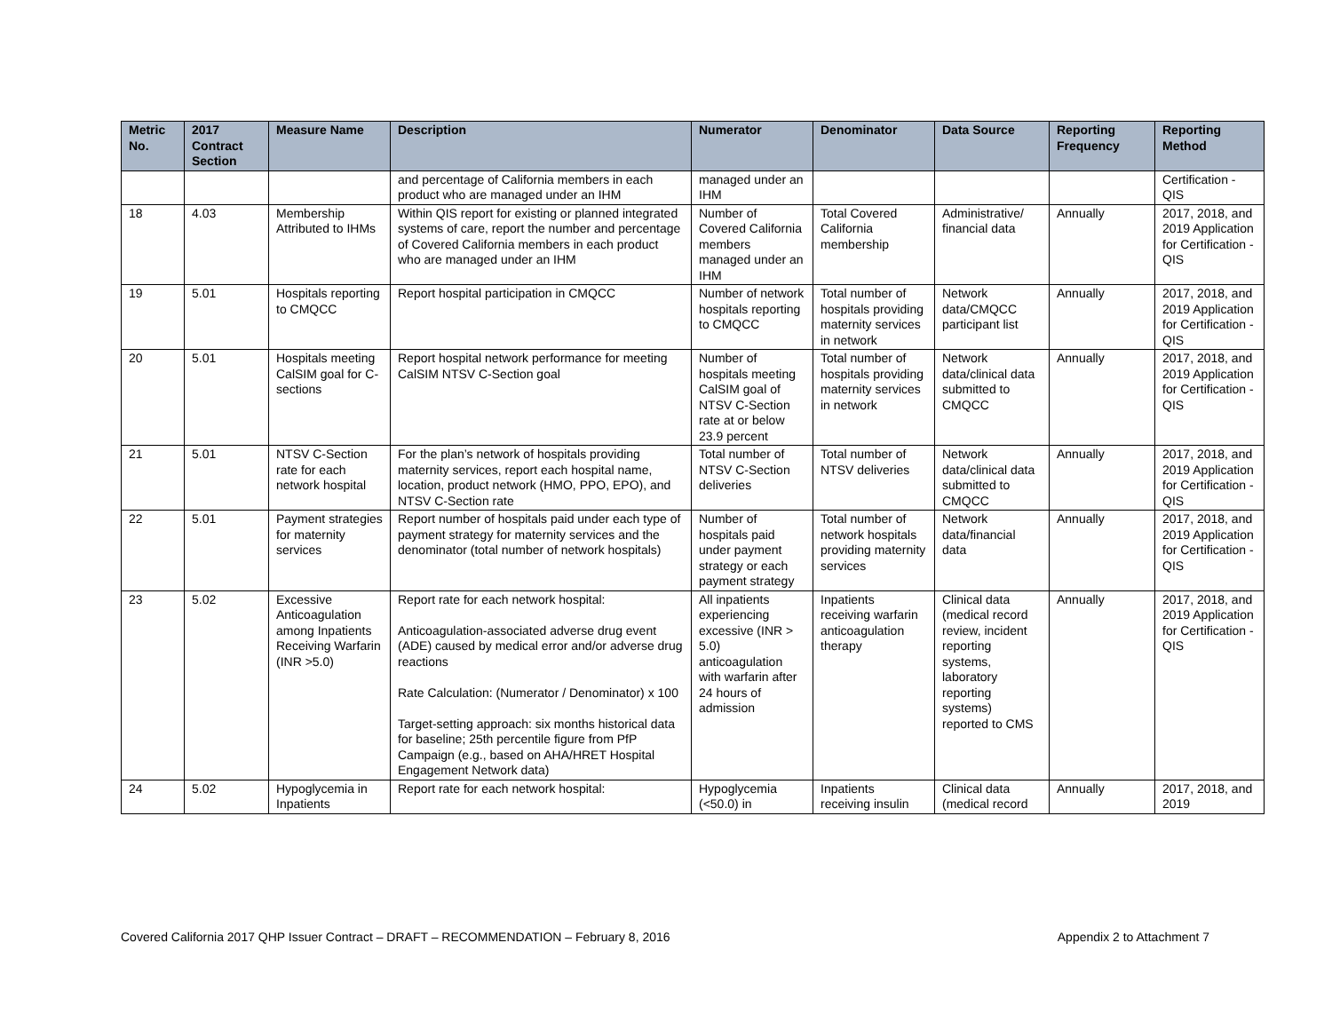| Metric No. | 2017 Contract Section | Measure Name | Description | Numerator | Denominator | Data Source | Reporting Frequency | Reporting Method |
| --- | --- | --- | --- | --- | --- | --- | --- | --- |
| | | | and percentage of California members in each product who are managed under an IHM | managed under an IHM | | | | Certification - QIS |
| 18 | 4.03 | Membership Attributed to IHMs | Within QIS report for existing or planned integrated systems of care, report the number and percentage of Covered California members in each product who are managed under an IHM | Number of Covered California members managed under an IHM | Total Covered California membership | Administrative/ financial data | Annually | 2017, 2018, and 2019 Application for Certification - QIS |
| 19 | 5.01 | Hospitals reporting to CMQCC | Report hospital participation in CMQCC | Number of network hospitals reporting to CMQCC | Total number of hospitals providing maternity services in network | Network data/CMQCC participant list | Annually | 2017, 2018, and 2019 Application for Certification - QIS |
| 20 | 5.01 | Hospitals meeting CalSIM goal for C-sections | Report hospital network performance for meeting CalSIM NTSV C-Section goal | Number of hospitals meeting CalSIM goal of NTSV C-Section rate at or below 23.9 percent | Total number of hospitals providing maternity services in network | Network data/clinical data submitted to CMQCC | Annually | 2017, 2018, and 2019 Application for Certification - QIS |
| 21 | 5.01 | NTSV C-Section rate for each network hospital | For the plan’s network of hospitals providing maternity services, report each hospital name, location, product network (HMO, PPO, EPO), and NTSV C-Section rate | Total number of NTSV C-Section deliveries | Total number of NTSV deliveries | Network data/clinical data submitted to CMQCC | Annually | 2017, 2018, and 2019 Application for Certification - QIS |
| 22 | 5.01 | Payment strategies for maternity services | Report number of hospitals paid under each type of payment strategy for maternity services and the denominator (total number of network hospitals) | Number of hospitals paid under payment strategy or each payment strategy | Total number of network hospitals providing maternity services | Network data/financial data | Annually | 2017, 2018, and 2019 Application for Certification - QIS |
| 23 | 5.02 | Excessive Anticoagulation among Inpatients Receiving Warfarin (INR >5.0) | Report rate for each network hospital: Anticoagulation-associated adverse drug event (ADE) caused by medical error and/or adverse drug reactions Rate Calculation: (Numerator / Denominator) x 100 Target-setting approach: six months historical data for baseline; 25th percentile figure from PfP Campaign (e.g., based on AHA/HRET Hospital Engagement Network data) | All inpatients experiencing excessive (INR > 5.0) anticoagulation with warfarin after 24 hours of admission | Inpatients receiving warfarin anticoagulation therapy | Clinical data (medical record review, incident reporting systems, laboratory reporting systems) reported to CMS | Annually | 2017, 2018, and 2019 Application for Certification - QIS |
| 24 | 5.02 | Hypoglycemia in Inpatients | Report rate for each network hospital: | Hypoglycemia (<50.0) in | Inpatients receiving insulin | Clinical data (medical record | Annually | 2017, 2018, and 2019 |
Covered California 2017 QHP Issuer Contract – DRAFT – RECOMMENDATION – February 8, 2016 Appendix 2 to Attachment 7